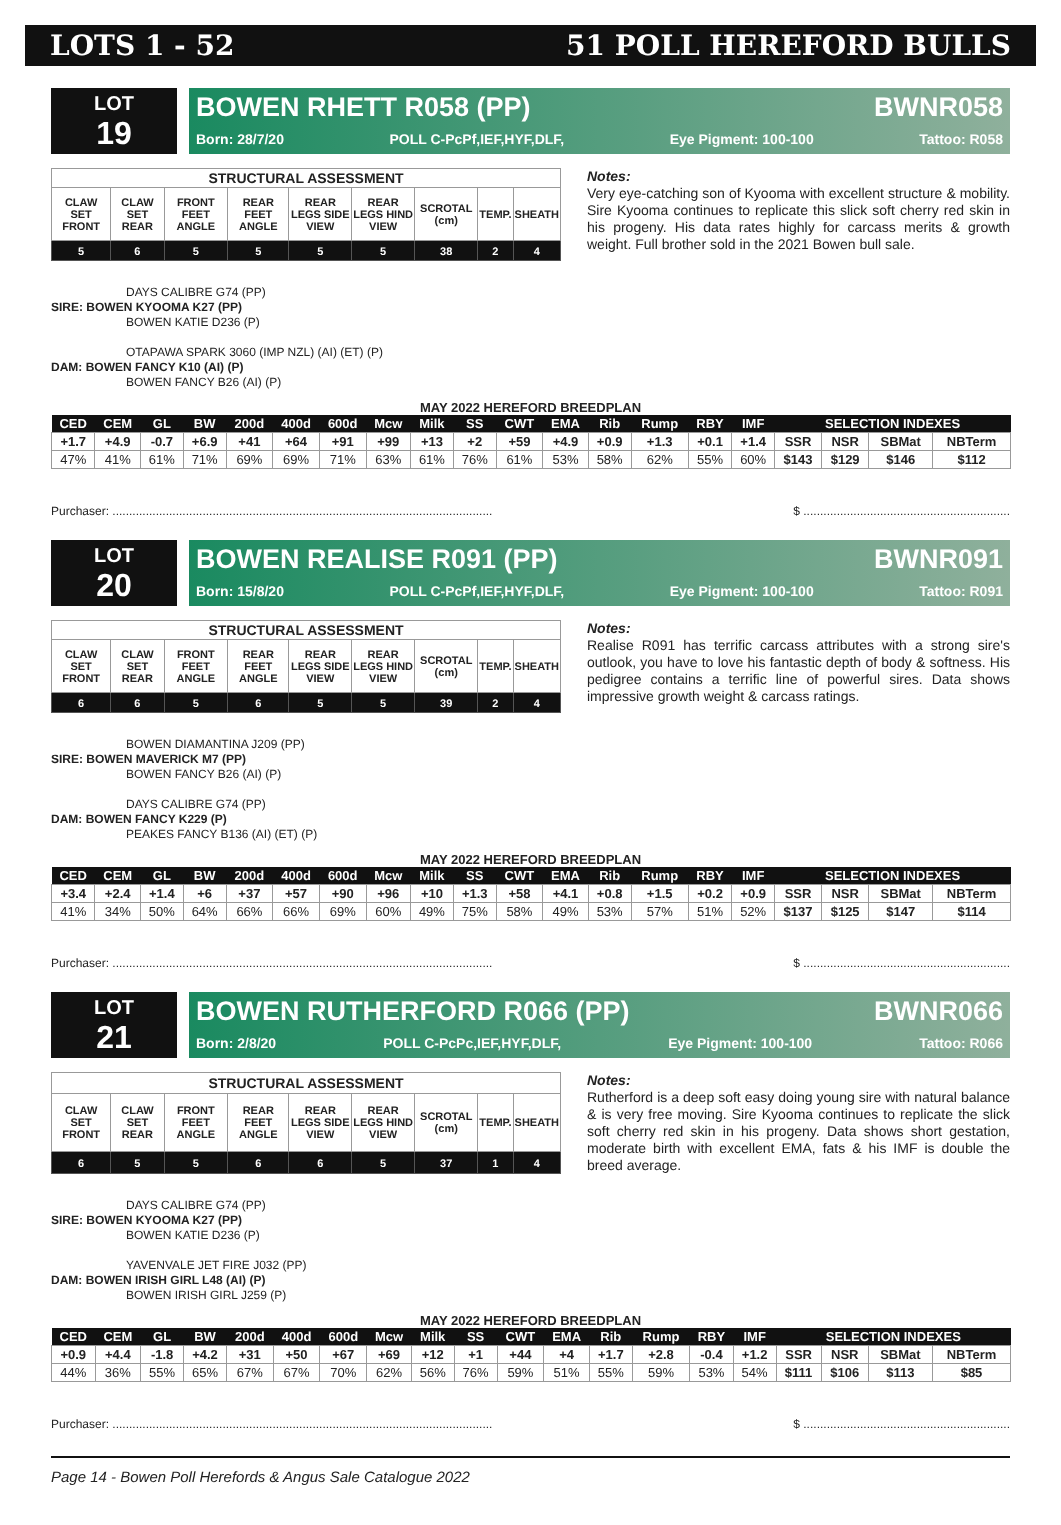LOTS 1 - 52 51 POLL HEREFORD BULLS
LOT
19
BOWEN RHETT R058 (PP) BWNR058
Born: 28/7/20 POLL C-PcPf,IEF,HYF,DLF, Eye Pigment: 100-100 Tattoo: R058
| STRUCTURAL ASSESSMENT | | | | | | | | |
| CLAW SET FRONT | CLAW SET REAR | FRONT FEET ANGLE | REAR FEET ANGLE | REAR LEGS SIDE VIEW | REAR LEGS HIND VIEW | SCROTAL (cm) | TEMP. | SHEATH |
| 5 | 6 | 5 | 5 | 5 | 5 | 38 | 2 | 4 |
Notes:
Very eye-catching son of Kyooma with excellent structure & mobility. Sire Kyooma continues to replicate this slick soft cherry red skin in his progeny. His data rates highly for carcass merits & growth weight. Full brother sold in the 2021 Bowen bull sale.
DAYS CALIBRE G74 (PP)
SIRE: BOWEN KYOOMA K27 (PP)
BOWEN KATIE D236 (P)
OTAPAWA SPARK 3060 (IMP NZL) (AI) (ET) (P)
DAM: BOWEN FANCY K10 (AI) (P)
BOWEN FANCY B26 (AI) (P)
MAY 2022 HEREFORD BREEDPLAN
| CED | CEM | GL | BW | 200d | 400d | 600d | Mcw | Milk | SS | CWT | EMA | Rib | Rump | RBY | IMF | SELECTION INDEXES | | | |
| --- | --- | --- | --- | --- | --- | --- | --- | --- | --- | --- | --- | --- | --- | --- | --- | --- | --- | --- | --- |
| +1.7 | +4.9 | -0.7 | +6.9 | +41 | +64 | +91 | +99 | +13 | +2 | +59 | +4.9 | +0.9 | +1.3 | +0.1 | +1.4 | SSR | NSR | SBMat | NBTerm |
| 47% | 41% | 61% | 71% | 69% | 69% | 71% | 63% | 61% | 76% | 61% | 53% | 58% | 62% | 55% | 60% | $143 | $129 | $146 | $112 |
Purchaser: .................................................................................................................. $ ..............................................................
LOT
20
BOWEN REALISE R091 (PP) BWNR091
Born: 15/8/20 POLL C-PcPf,IEF,HYF,DLF, Eye Pigment: 100-100 Tattoo: R091
| STRUCTURAL ASSESSMENT | | | | | | | | |
| CLAW SET FRONT | CLAW SET REAR | FRONT FEET ANGLE | REAR FEET ANGLE | REAR LEGS SIDE VIEW | REAR LEGS HIND VIEW | SCROTAL (cm) | TEMP. | SHEATH |
| 6 | 6 | 5 | 6 | 5 | 5 | 39 | 2 | 4 |
Notes:
Realise R091 has terrific carcass attributes with a strong sire's outlook, you have to love his fantastic depth of body & softness. His pedigree contains a terrific line of powerful sires. Data shows impressive growth weight & carcass ratings.
BOWEN DIAMANTINA J209 (PP)
SIRE: BOWEN MAVERICK M7 (PP)
BOWEN FANCY B26 (AI) (P)
DAYS CALIBRE G74 (PP)
DAM: BOWEN FANCY K229 (P)
PEAKES FANCY B136 (AI) (ET) (P)
MAY 2022 HEREFORD BREEDPLAN
| CED | CEM | GL | BW | 200d | 400d | 600d | Mcw | Milk | SS | CWT | EMA | Rib | Rump | RBY | IMF | SELECTION INDEXES | | | |
| --- | --- | --- | --- | --- | --- | --- | --- | --- | --- | --- | --- | --- | --- | --- | --- | --- | --- | --- | --- |
| +3.4 | +2.4 | +1.4 | +6 | +37 | +57 | +90 | +96 | +10 | +1.3 | +58 | +4.1 | +0.8 | +1.5 | +0.2 | +0.9 | SSR | NSR | SBMat | NBTerm |
| 41% | 34% | 50% | 64% | 66% | 66% | 69% | 60% | 49% | 75% | 58% | 49% | 53% | 57% | 51% | 52% | $137 | $125 | $147 | $114 |
Purchaser: .................................................................................................................. $ ..............................................................
LOT
21
BOWEN RUTHERFORD R066 (PP) BWNR066
Born: 2/8/20 POLL C-PcPc,IEF,HYF,DLF, Eye Pigment: 100-100 Tattoo: R066
| STRUCTURAL ASSESSMENT | | | | | | | | |
| CLAW SET FRONT | CLAW SET REAR | FRONT FEET ANGLE | REAR FEET ANGLE | REAR LEGS SIDE VIEW | REAR LEGS HIND VIEW | SCROTAL (cm) | TEMP. | SHEATH |
| 6 | 5 | 5 | 6 | 6 | 5 | 37 | 1 | 4 |
Notes:
Rutherford is a deep soft easy doing young sire with natural balance & is very free moving. Sire Kyooma continues to replicate the slick soft cherry red skin in his progeny. Data shows short gestation, moderate birth with excellent EMA, fats & his IMF is double the breed average.
DAYS CALIBRE G74 (PP)
SIRE: BOWEN KYOOMA K27 (PP)
BOWEN KATIE D236 (P)
YAVENVALE JET FIRE J032 (PP)
DAM: BOWEN IRISH GIRL L48 (AI) (P)
BOWEN IRISH GIRL J259 (P)
MAY 2022 HEREFORD BREEDPLAN
| CED | CEM | GL | BW | 200d | 400d | 600d | Mcw | Milk | SS | CWT | EMA | Rib | Rump | RBY | IMF | SELECTION INDEXES | | | |
| --- | --- | --- | --- | --- | --- | --- | --- | --- | --- | --- | --- | --- | --- | --- | --- | --- | --- | --- | --- |
| +0.9 | +4.4 | -1.8 | +4.2 | +31 | +50 | +67 | +69 | +12 | +1 | +44 | +4 | +1.7 | +2.8 | -0.4 | +1.2 | SSR | NSR | SBMat | NBTerm |
| 44% | 36% | 55% | 65% | 67% | 67% | 70% | 62% | 56% | 76% | 59% | 51% | 55% | 59% | 53% | 54% | $111 | $106 | $113 | $85 |
Purchaser: .................................................................................................................. $ ..............................................................
Page 14 - Bowen Poll Herefords & Angus Sale Catalogue 2022